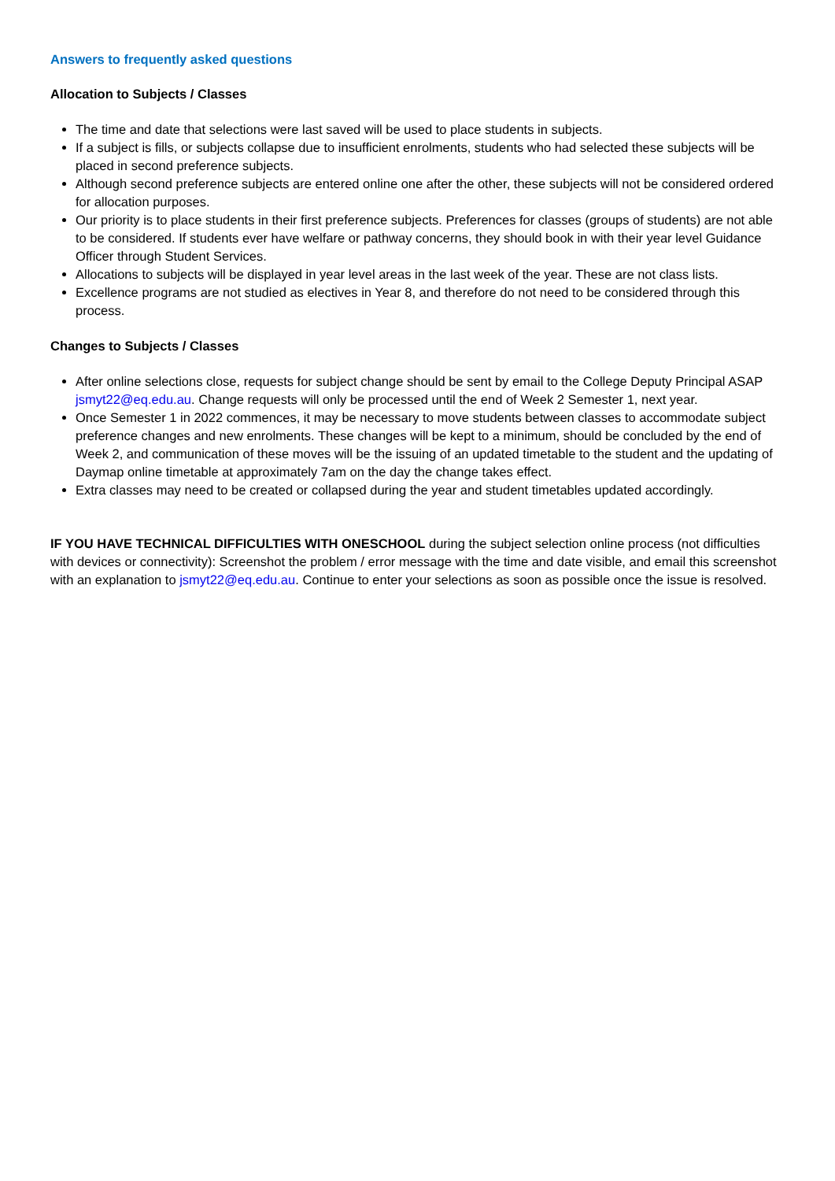Answers to frequently asked questions
Allocation to Subjects / Classes
The time and date that selections were last saved will be used to place students in subjects.
If a subject is fills, or subjects collapse due to insufficient enrolments, students who had selected these subjects will be placed in second preference subjects.
Although second preference subjects are entered online one after the other, these subjects will not be considered ordered for allocation purposes.
Our priority is to place students in their first preference subjects. Preferences for classes (groups of students) are not able to be considered. If students ever have welfare or pathway concerns, they should book in with their year level Guidance Officer through Student Services.
Allocations to subjects will be displayed in year level areas in the last week of the year. These are not class lists.
Excellence programs are not studied as electives in Year 8, and therefore do not need to be considered through this process.
Changes to Subjects / Classes
After online selections close, requests for subject change should be sent by email to the College Deputy Principal ASAP jsmyt22@eq.edu.au. Change requests will only be processed until the end of Week 2 Semester 1, next year.
Once Semester 1 in 2022 commences, it may be necessary to move students between classes to accommodate subject preference changes and new enrolments. These changes will be kept to a minimum, should be concluded by the end of Week 2, and communication of these moves will be the issuing of an updated timetable to the student and the updating of Daymap online timetable at approximately 7am on the day the change takes effect.
Extra classes may need to be created or collapsed during the year and student timetables updated accordingly.
IF YOU HAVE TECHNICAL DIFFICULTIES WITH ONESCHOOL during the subject selection online process (not difficulties with devices or connectivity): Screenshot the problem / error message with the time and date visible, and email this screenshot with an explanation to jsmyt22@eq.edu.au. Continue to enter your selections as soon as possible once the issue is resolved.